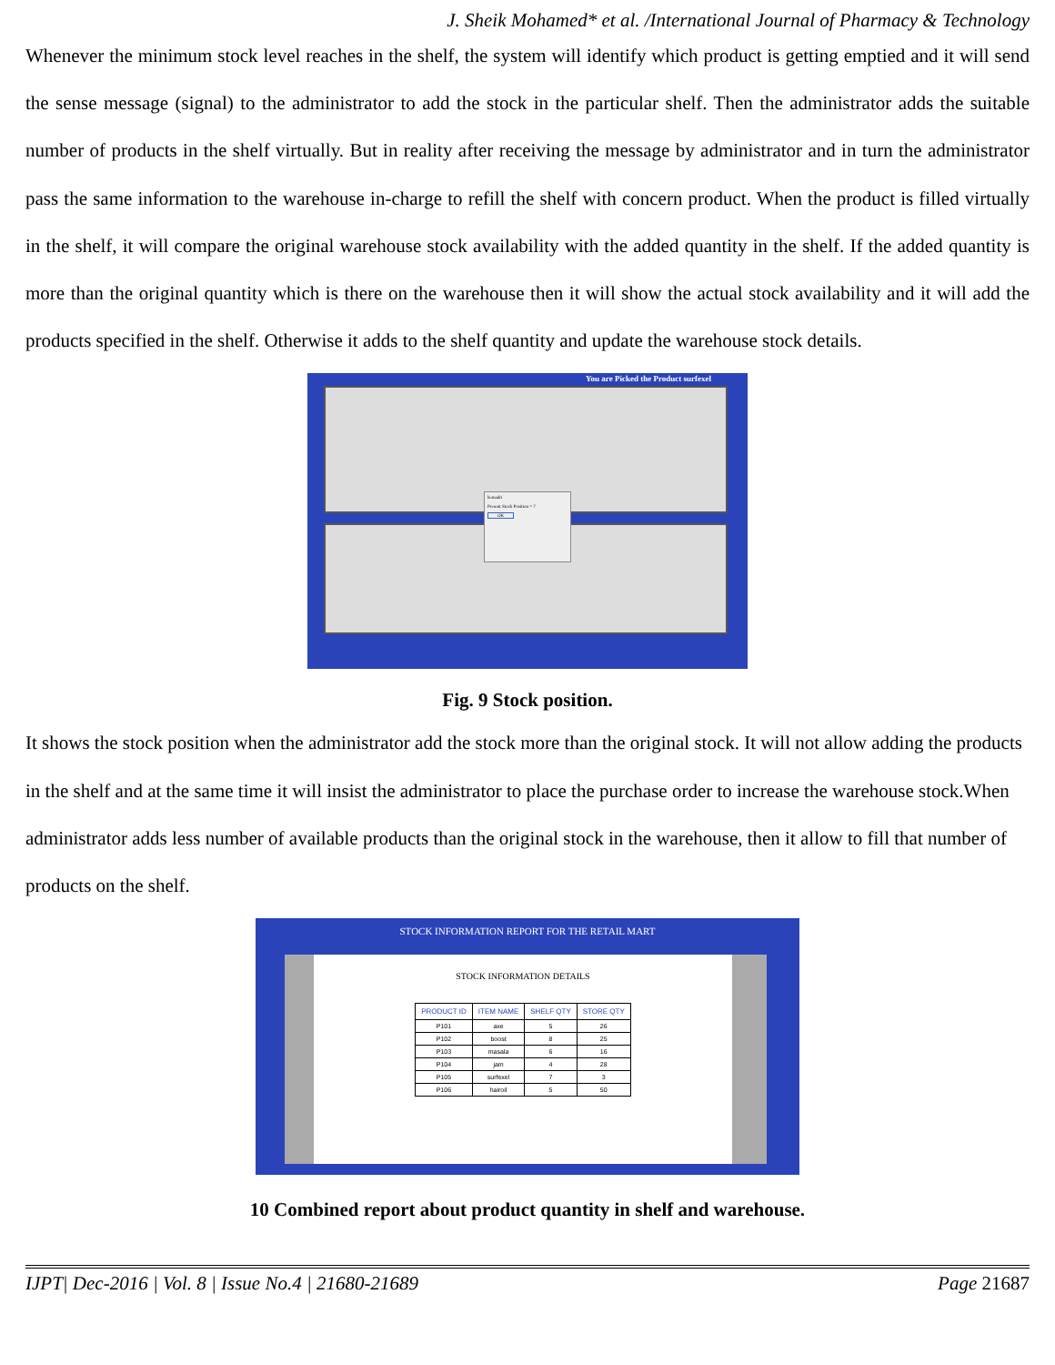J. Sheik Mohamed* et al. /International Journal of Pharmacy & Technology
Whenever the minimum stock level reaches in the shelf, the system will identify which product is getting emptied and it will send the sense message (signal) to the administrator to add the stock in the particular shelf. Then the administrator adds the suitable number of products in the shelf virtually. But in reality after receiving the message by administrator and in turn the administrator pass the same information to the warehouse in-charge to refill the shelf with concern product. When the product is filled virtually in the shelf, it will compare the original warehouse stock availability with the added quantity in the shelf. If the added quantity is more than the original quantity which is there on the warehouse then it will show the actual stock availability and it will add the products specified in the shelf. Otherwise it adds to the shelf quantity and update the warehouse stock details.
You are Picked the Product surfexel
hemadri
Present Stock Position = 7
OK
Fig. 9 Stock position.
It shows the stock position when the administrator add the stock more than the original stock. It will not allow adding the products in the shelf and at the same time it will insist the administrator to place the purchase order to increase the warehouse stock.When administrator adds less number of available products than the original stock in the warehouse, then it allow to fill that number of products on the shelf.
STOCK INFORMATION REPORT FOR THE RETAIL MART
STOCK INFORMATION DETAILS
| PRODUCT ID | ITEM NAME | SHELF QTY | STORE QTY |
| --- | --- | --- | --- |
| P101 | axe | 5 | 26 |
| P102 | boost | 8 | 25 |
| P103 | masala | 6 | 16 |
| P104 | jam | 4 | 28 |
| P105 | surfexel | 7 | 3 |
| P106 | hairoil | 5 | 50 |
10 Combined report about product quantity in shelf and warehouse.
IJPT| Dec-2016 | Vol. 8 | Issue No.4 | 21680-21689 Page 21687